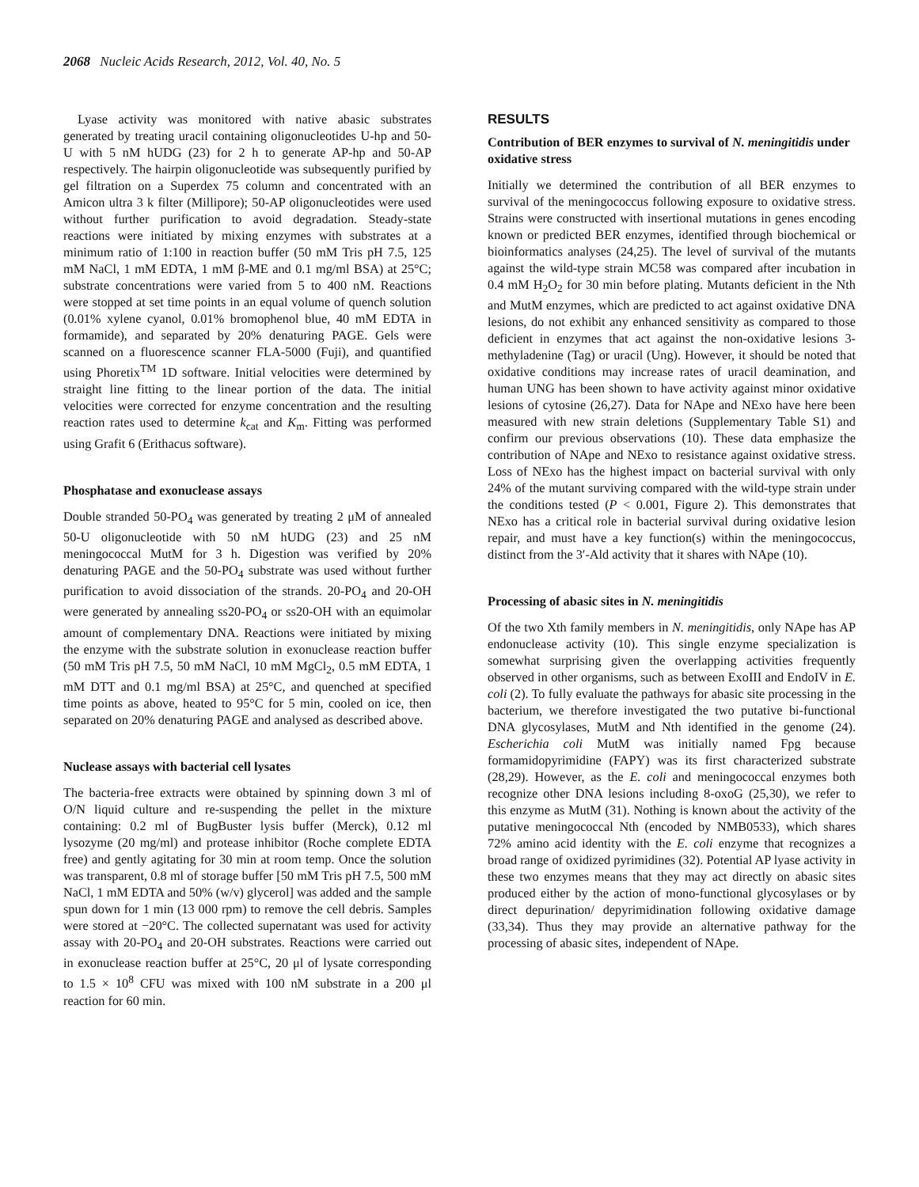2068 Nucleic Acids Research, 2012, Vol. 40, No. 5
Lyase activity was monitored with native abasic substrates generated by treating uracil containing oligonucleotides U-hp and 50-U with 5 nM hUDG (23) for 2 h to generate AP-hp and 50-AP respectively. The hairpin oligonucleotide was subsequently purified by gel filtration on a Superdex 75 column and concentrated with an Amicon ultra 3 k filter (Millipore); 50-AP oligonucleotides were used without further purification to avoid degradation. Steady-state reactions were initiated by mixing enzymes with substrates at a minimum ratio of 1:100 in reaction buffer (50 mM Tris pH 7.5, 125 mM NaCl, 1 mM EDTA, 1 mM β-ME and 0.1 mg/ml BSA) at 25°C; substrate concentrations were varied from 5 to 400 nM. Reactions were stopped at set time points in an equal volume of quench solution (0.01% xylene cyanol, 0.01% bromophenol blue, 40 mM EDTA in formamide), and separated by 20% denaturing PAGE. Gels were scanned on a fluorescence scanner FLA-5000 (Fuji), and quantified using Phoretix<sup>TM</sup> 1D software. Initial velocities were determined by straight line fitting to the linear portion of the data. The initial velocities were corrected for enzyme concentration and the resulting reaction rates used to determine k<sub>cat</sub> and K<sub>m</sub>. Fitting was performed using Grafit 6 (Erithacus software).
Phosphatase and exonuclease assays
Double stranded 50-PO<sub>4</sub> was generated by treating 2 μM of annealed 50-U oligonucleotide with 50 nM hUDG (23) and 25 nM meningococcal MutM for 3 h. Digestion was verified by 20% denaturing PAGE and the 50-PO<sub>4</sub> substrate was used without further purification to avoid dissociation of the strands. 20-PO<sub>4</sub> and 20-OH were generated by annealing ss20-PO<sub>4</sub> or ss20-OH with an equimolar amount of complementary DNA. Reactions were initiated by mixing the enzyme with the substrate solution in exonuclease reaction buffer (50 mM Tris pH 7.5, 50 mM NaCl, 10 mM MgCl<sub>2</sub>, 0.5 mM EDTA, 1 mM DTT and 0.1 mg/ml BSA) at 25°C, and quenched at specified time points as above, heated to 95°C for 5 min, cooled on ice, then separated on 20% denaturing PAGE and analysed as described above.
Nuclease assays with bacterial cell lysates
The bacteria-free extracts were obtained by spinning down 3 ml of O/N liquid culture and re-suspending the pellet in the mixture containing: 0.2 ml of BugBuster lysis buffer (Merck), 0.12 ml lysozyme (20 mg/ml) and protease inhibitor (Roche complete EDTA free) and gently agitating for 30 min at room temp. Once the solution was transparent, 0.8 ml of storage buffer [50 mM Tris pH 7.5, 500 mM NaCl, 1 mM EDTA and 50% (w/v) glycerol] was added and the sample spun down for 1 min (13 000 rpm) to remove the cell debris. Samples were stored at −20°C. The collected supernatant was used for activity assay with 20-PO<sub>4</sub> and 20-OH substrates. Reactions were carried out in exonuclease reaction buffer at 25°C, 20 μl of lysate corresponding to 1.5 × 10<sup>8</sup> CFU was mixed with 100 nM substrate in a 200 μl reaction for 60 min.
RESULTS
Contribution of BER enzymes to survival of N. meningitidis under oxidative stress
Initially we determined the contribution of all BER enzymes to survival of the meningococcus following exposure to oxidative stress. Strains were constructed with insertional mutations in genes encoding known or predicted BER enzymes, identified through biochemical or bioinformatics analyses (24,25). The level of survival of the mutants against the wild-type strain MC58 was compared after incubation in 0.4 mM H<sub>2</sub>O<sub>2</sub> for 30 min before plating. Mutants deficient in the Nth and MutM enzymes, which are predicted to act against oxidative DNA lesions, do not exhibit any enhanced sensitivity as compared to those deficient in enzymes that act against the non-oxidative lesions 3-methyladenine (Tag) or uracil (Ung). However, it should be noted that oxidative conditions may increase rates of uracil deamination, and human UNG has been shown to have activity against minor oxidative lesions of cytosine (26,27). Data for NApe and NExo have here been measured with new strain deletions (Supplementary Table S1) and confirm our previous observations (10). These data emphasize the contribution of NApe and NExo to resistance against oxidative stress. Loss of NExo has the highest impact on bacterial survival with only 24% of the mutant surviving compared with the wild-type strain under the conditions tested (P < 0.001, Figure 2). This demonstrates that NExo has a critical role in bacterial survival during oxidative lesion repair, and must have a key function(s) within the meningococcus, distinct from the 3′-Ald activity that it shares with NApe (10).
Processing of abasic sites in N. meningitidis
Of the two Xth family members in N. meningitidis, only NApe has AP endonuclease activity (10). This single enzyme specialization is somewhat surprising given the overlapping activities frequently observed in other organisms, such as between ExoIII and EndoIV in E. coli (2). To fully evaluate the pathways for abasic site processing in the bacterium, we therefore investigated the two putative bi-functional DNA glycosylases, MutM and Nth identified in the genome (24). Escherichia coli MutM was initially named Fpg because formamidopyrimidine (FAPY) was its first characterized substrate (28,29). However, as the E. coli and meningococcal enzymes both recognize other DNA lesions including 8-oxoG (25,30), we refer to this enzyme as MutM (31). Nothing is known about the activity of the putative meningococcal Nth (encoded by NMB0533), which shares 72% amino acid identity with the E. coli enzyme that recognizes a broad range of oxidized pyrimidines (32). Potential AP lyase activity in these two enzymes means that they may act directly on abasic sites produced either by the action of mono-functional glycosylases or by direct depurination/ depyrimidination following oxidative damage (33,34). Thus they may provide an alternative pathway for the processing of abasic sites, independent of NApe.